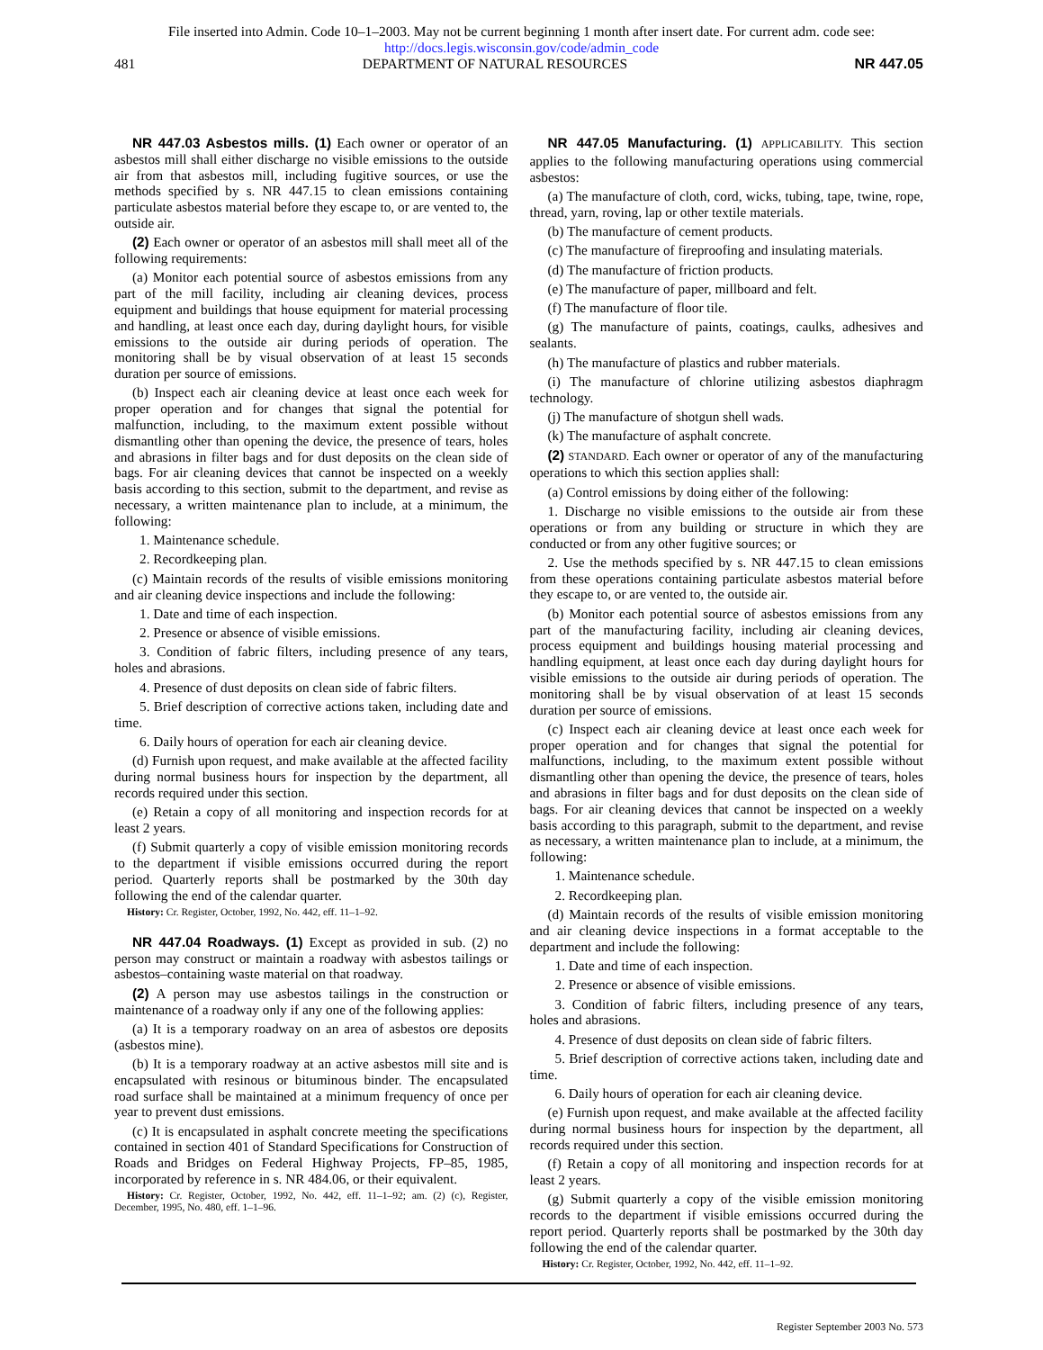File inserted into Admin. Code 10–1–2003. May not be current beginning 1 month after insert date. For current adm. code see:
http://docs.legis.wisconsin.gov/code/admin_code
481 DEPARTMENT OF NATURAL RESOURCES NR 447.05
NR 447.03 Asbestos mills. (1) Each owner or operator of an asbestos mill shall either discharge no visible emissions to the outside air from that asbestos mill, including fugitive sources, or use the methods specified by s. NR 447.15 to clean emissions containing particulate asbestos material before they escape to, or are vented to, the outside air.
(2) Each owner or operator of an asbestos mill shall meet all of the following requirements:
(a) Monitor each potential source of asbestos emissions from any part of the mill facility, including air cleaning devices, process equipment and buildings that house equipment for material processing and handling, at least once each day, during daylight hours, for visible emissions to the outside air during periods of operation. The monitoring shall be by visual observation of at least 15 seconds duration per source of emissions.
(b) Inspect each air cleaning device at least once each week for proper operation and for changes that signal the potential for malfunction, including, to the maximum extent possible without dismantling other than opening the device, the presence of tears, holes and abrasions in filter bags and for dust deposits on the clean side of bags. For air cleaning devices that cannot be inspected on a weekly basis according to this section, submit to the department, and revise as necessary, a written maintenance plan to include, at a minimum, the following:
1. Maintenance schedule.
2. Recordkeeping plan.
(c) Maintain records of the results of visible emissions monitoring and air cleaning device inspections and include the following:
1. Date and time of each inspection.
2. Presence or absence of visible emissions.
3. Condition of fabric filters, including presence of any tears, holes and abrasions.
4. Presence of dust deposits on clean side of fabric filters.
5. Brief description of corrective actions taken, including date and time.
6. Daily hours of operation for each air cleaning device.
(d) Furnish upon request, and make available at the affected facility during normal business hours for inspection by the department, all records required under this section.
(e) Retain a copy of all monitoring and inspection records for at least 2 years.
(f) Submit quarterly a copy of visible emission monitoring records to the department if visible emissions occurred during the report period. Quarterly reports shall be postmarked by the 30th day following the end of the calendar quarter.
History: Cr. Register, October, 1992, No. 442, eff. 11–1–92.
NR 447.04 Roadways. (1) Except as provided in sub. (2) no person may construct or maintain a roadway with asbestos tailings or asbestos–containing waste material on that roadway.
(2) A person may use asbestos tailings in the construction or maintenance of a roadway only if any one of the following applies:
(a) It is a temporary roadway on an area of asbestos ore deposits (asbestos mine).
(b) It is a temporary roadway at an active asbestos mill site and is encapsulated with resinous or bituminous binder. The encapsulated road surface shall be maintained at a minimum frequency of once per year to prevent dust emissions.
(c) It is encapsulated in asphalt concrete meeting the specifications contained in section 401 of Standard Specifications for Construction of Roads and Bridges on Federal Highway Projects, FP–85, 1985, incorporated by reference in s. NR 484.06, or their equivalent.
History: Cr. Register, October, 1992, No. 442, eff. 11–1–92; am. (2) (c), Register, December, 1995, No. 480, eff. 1–1–96.
NR 447.05 Manufacturing. (1) APPLICABILITY. This section applies to the following manufacturing operations using commercial asbestos:
(a) The manufacture of cloth, cord, wicks, tubing, tape, twine, rope, thread, yarn, roving, lap or other textile materials.
(b) The manufacture of cement products.
(c) The manufacture of fireproofing and insulating materials.
(d) The manufacture of friction products.
(e) The manufacture of paper, millboard and felt.
(f) The manufacture of floor tile.
(g) The manufacture of paints, coatings, caulks, adhesives and sealants.
(h) The manufacture of plastics and rubber materials.
(i) The manufacture of chlorine utilizing asbestos diaphragm technology.
(j) The manufacture of shotgun shell wads.
(k) The manufacture of asphalt concrete.
(2) STANDARD. Each owner or operator of any of the manufacturing operations to which this section applies shall:
(a) Control emissions by doing either of the following:
1. Discharge no visible emissions to the outside air from these operations or from any building or structure in which they are conducted or from any other fugitive sources; or
2. Use the methods specified by s. NR 447.15 to clean emissions from these operations containing particulate asbestos material before they escape to, or are vented to, the outside air.
(b) Monitor each potential source of asbestos emissions from any part of the manufacturing facility, including air cleaning devices, process equipment and buildings housing material processing and handling equipment, at least once each day during daylight hours for visible emissions to the outside air during periods of operation. The monitoring shall be by visual observation of at least 15 seconds duration per source of emissions.
(c) Inspect each air cleaning device at least once each week for proper operation and for changes that signal the potential for malfunctions, including, to the maximum extent possible without dismantling other than opening the device, the presence of tears, holes and abrasions in filter bags and for dust deposits on the clean side of bags. For air cleaning devices that cannot be inspected on a weekly basis according to this paragraph, submit to the department, and revise as necessary, a written maintenance plan to include, at a minimum, the following:
1. Maintenance schedule.
2. Recordkeeping plan.
(d) Maintain records of the results of visible emission monitoring and air cleaning device inspections in a format acceptable to the department and include the following:
1. Date and time of each inspection.
2. Presence or absence of visible emissions.
3. Condition of fabric filters, including presence of any tears, holes and abrasions.
4. Presence of dust deposits on clean side of fabric filters.
5. Brief description of corrective actions taken, including date and time.
6. Daily hours of operation for each air cleaning device.
(e) Furnish upon request, and make available at the affected facility during normal business hours for inspection by the department, all records required under this section.
(f) Retain a copy of all monitoring and inspection records for at least 2 years.
(g) Submit quarterly a copy of the visible emission monitoring records to the department if visible emissions occurred during the report period. Quarterly reports shall be postmarked by the 30th day following the end of the calendar quarter.
History: Cr. Register, October, 1992, No. 442, eff. 11–1–92.
Register September 2003 No. 573